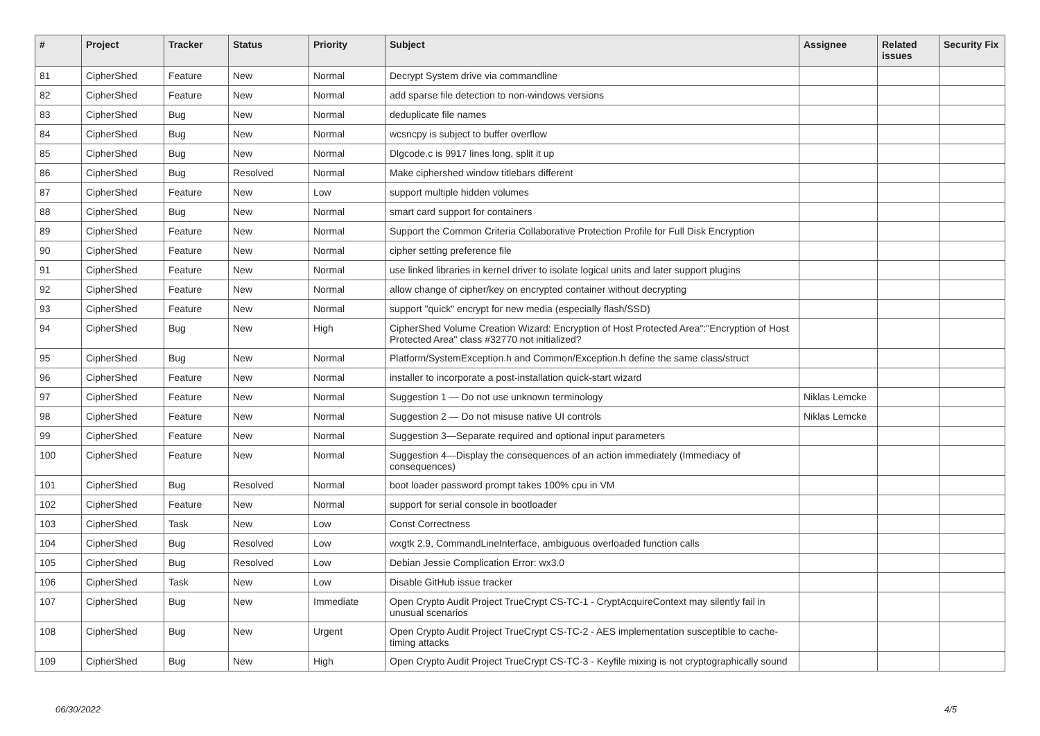| # | Project | Tracker | Status | Priority | Subject | Assignee | Related issues | Security Fix |
| --- | --- | --- | --- | --- | --- | --- | --- | --- |
| 81 | CipherShed | Feature | New | Normal | Decrypt System drive via commandline | | | |
| 82 | CipherShed | Feature | New | Normal | add sparse file detection to non-windows versions | | | |
| 83 | CipherShed | Bug | New | Normal | deduplicate file names | | | |
| 84 | CipherShed | Bug | New | Normal | wcsncpy is subject to buffer overflow | | | |
| 85 | CipherShed | Bug | New | Normal | Dlgcode.c is 9917 lines long, split it up | | | |
| 86 | CipherShed | Bug | Resolved | Normal | Make ciphershed window titlebars different | | | |
| 87 | CipherShed | Feature | New | Low | support multiple hidden volumes | | | |
| 88 | CipherShed | Bug | New | Normal | smart card support for containers | | | |
| 89 | CipherShed | Feature | New | Normal | Support the Common Criteria Collaborative Protection Profile for Full Disk Encryption | | | |
| 90 | CipherShed | Feature | New | Normal | cipher setting preference file | | | |
| 91 | CipherShed | Feature | New | Normal | use linked libraries in kernel driver to isolate logical units and later support plugins | | | |
| 92 | CipherShed | Feature | New | Normal | allow change of cipher/key on encrypted container without decrypting | | | |
| 93 | CipherShed | Feature | New | Normal | support "quick" encrypt for new media (especially flash/SSD) | | | |
| 94 | CipherShed | Bug | New | High | CipherShed Volume Creation Wizard: Encryption of Host Protected Area":"Encryption of Host Protected Area" class #32770 not initialized? | | | |
| 95 | CipherShed | Bug | New | Normal | Platform/SystemException.h and Common/Exception.h define the same class/struct | | | |
| 96 | CipherShed | Feature | New | Normal | installer to incorporate a post-installation quick-start wizard | | | |
| 97 | CipherShed | Feature | New | Normal | Suggestion 1 — Do not use unknown terminology | Niklas Lemcke | | |
| 98 | CipherShed | Feature | New | Normal | Suggestion 2 — Do not misuse native UI controls | Niklas Lemcke | | |
| 99 | CipherShed | Feature | New | Normal | Suggestion 3—Separate required and optional input parameters | | | |
| 100 | CipherShed | Feature | New | Normal | Suggestion 4—Display the consequences of an action immediately (Immediacy of consequences) | | | |
| 101 | CipherShed | Bug | Resolved | Normal | boot loader password prompt takes 100% cpu in VM | | | |
| 102 | CipherShed | Feature | New | Normal | support for serial console in bootloader | | | |
| 103 | CipherShed | Task | New | Low | Const Correctness | | | |
| 104 | CipherShed | Bug | Resolved | Low | wxgtk 2.9, CommandLineInterface, ambiguous overloaded function calls | | | |
| 105 | CipherShed | Bug | Resolved | Low | Debian Jessie Complication Error: wx3.0 | | | |
| 106 | CipherShed | Task | New | Low | Disable GitHub issue tracker | | | |
| 107 | CipherShed | Bug | New | Immediate | Open Crypto Audit Project TrueCrypt CS-TC-1 - CryptAcquireContext may silently fail in unusual scenarios | | | |
| 108 | CipherShed | Bug | New | Urgent | Open Crypto Audit Project TrueCrypt CS-TC-2 - AES implementation susceptible to cache-timing attacks | | | |
| 109 | CipherShed | Bug | New | High | Open Crypto Audit Project TrueCrypt CS-TC-3 - Keyfile mixing is not cryptographically sound | | | |
06/30/2022 4/5